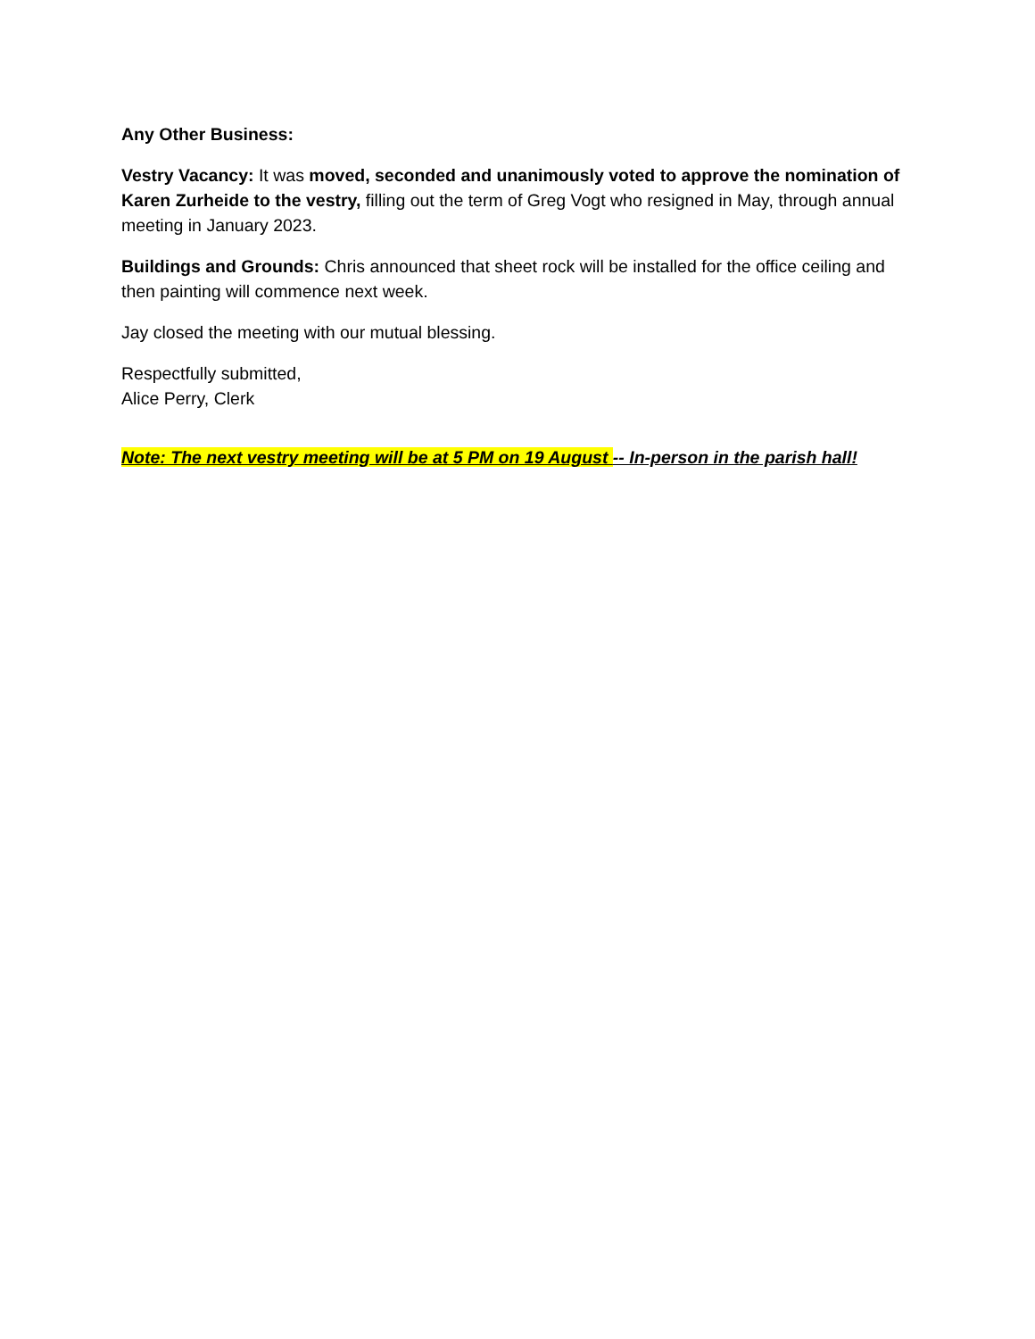Any Other Business:
Vestry Vacancy: It was moved, seconded and unanimously voted to approve the nomination of Karen Zurheide to the vestry, filling out the term of Greg Vogt who resigned in May, through annual meeting in January 2023.
Buildings and Grounds: Chris announced that sheet rock will be installed for the office ceiling and then painting will commence next week.
Jay closed the meeting with our mutual blessing.
Respectfully submitted,
Alice Perry, Clerk
Note: The next vestry meeting will be at 5 PM on 19 August -- In-person in the parish hall!